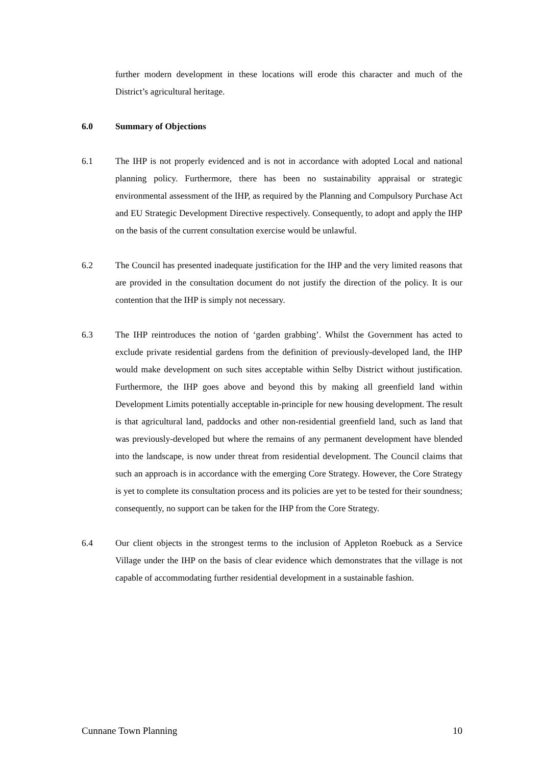further modern development in these locations will erode this character and much of the District’s agricultural heritage.
6.0 Summary of Objections
6.1 The IHP is not properly evidenced and is not in accordance with adopted Local and national planning policy. Furthermore, there has been no sustainability appraisal or strategic environmental assessment of the IHP, as required by the Planning and Compulsory Purchase Act and EU Strategic Development Directive respectively. Consequently, to adopt and apply the IHP on the basis of the current consultation exercise would be unlawful.
6.2 The Council has presented inadequate justification for the IHP and the very limited reasons that are provided in the consultation document do not justify the direction of the policy. It is our contention that the IHP is simply not necessary.
6.3 The IHP reintroduces the notion of ‘garden grabbing’. Whilst the Government has acted to exclude private residential gardens from the definition of previously-developed land, the IHP would make development on such sites acceptable within Selby District without justification. Furthermore, the IHP goes above and beyond this by making all greenfield land within Development Limits potentially acceptable in-principle for new housing development. The result is that agricultural land, paddocks and other non-residential greenfield land, such as land that was previously-developed but where the remains of any permanent development have blended into the landscape, is now under threat from residential development. The Council claims that such an approach is in accordance with the emerging Core Strategy. However, the Core Strategy is yet to complete its consultation process and its policies are yet to be tested for their soundness; consequently, no support can be taken for the IHP from the Core Strategy.
6.4 Our client objects in the strongest terms to the inclusion of Appleton Roebuck as a Service Village under the IHP on the basis of clear evidence which demonstrates that the village is not capable of accommodating further residential development in a sustainable fashion.
Cunnane Town Planning 10